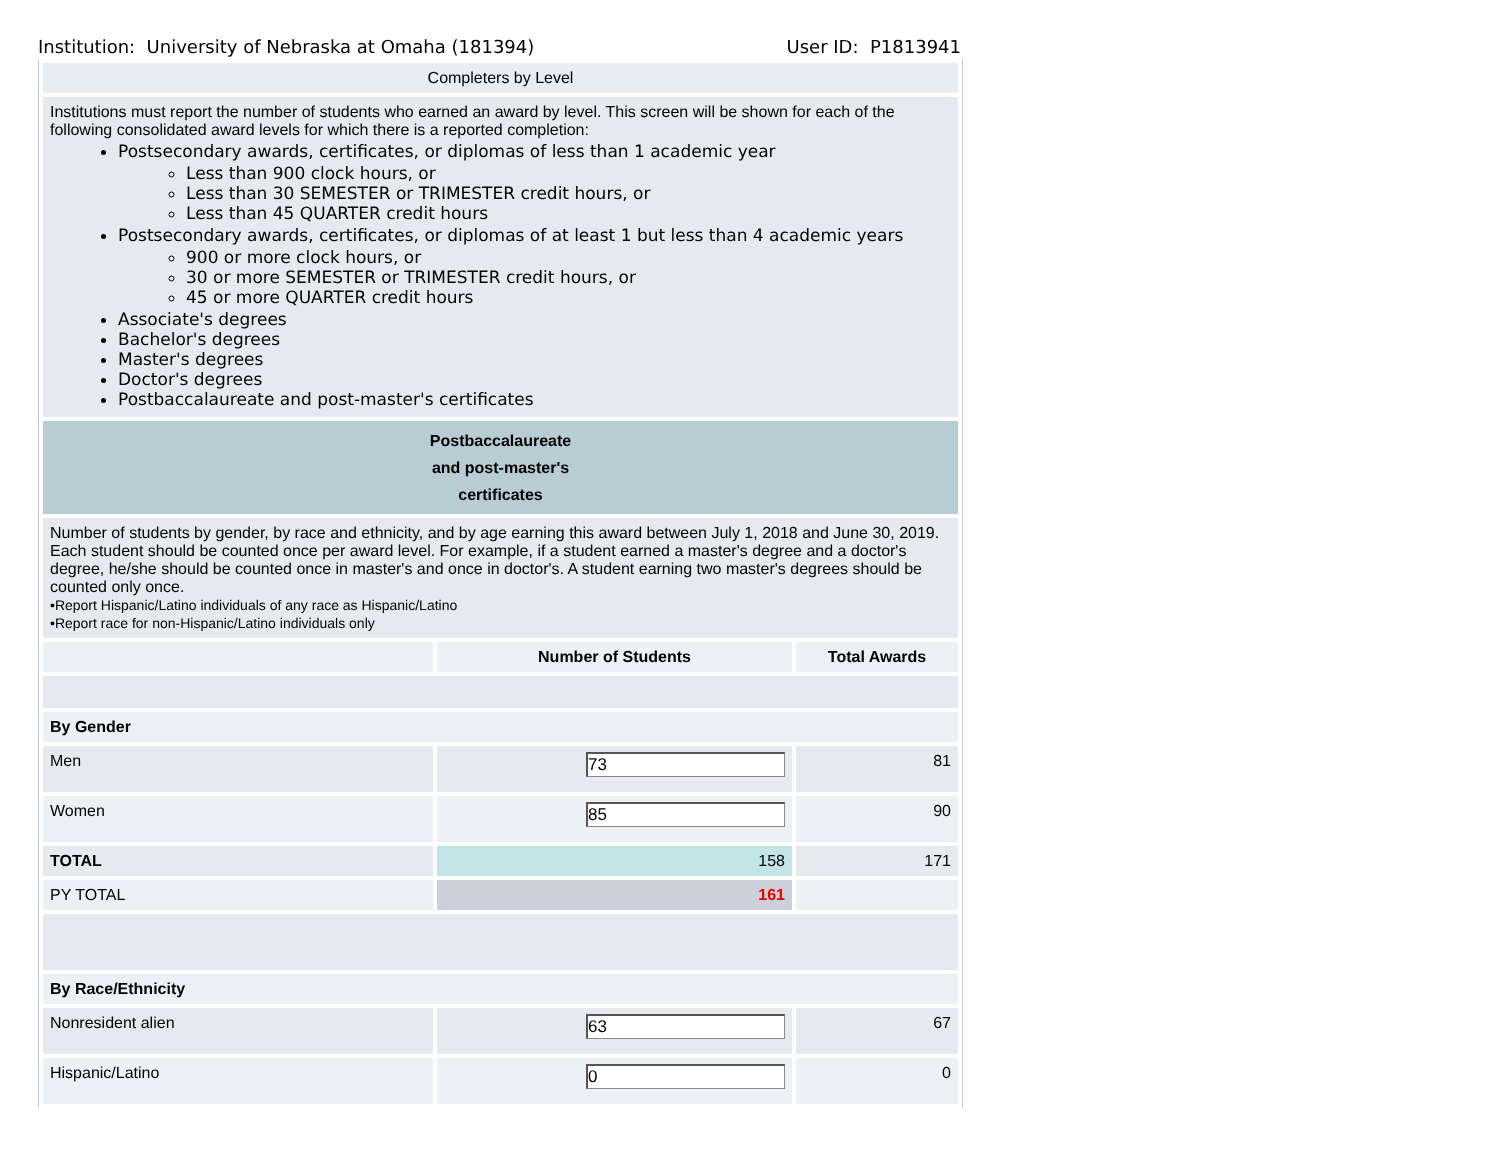Institution: University of Nebraska at Omaha (181394) User ID: P1813941
| Completers by Level | | |
| Institutions must report the number of students who earned an award by level. This screen will be shown for each of the following consolidated award levels for which there is a reported completion: Postsecondary awards, certificates, or diplomas of less than 1 academic year Less than 900 clock hours, or Less than 30 SEMESTER or TRIMESTER credit hours, or Less than 45 QUARTER credit hours Postsecondary awards, certificates, or diplomas of at least 1 but less than 4 academic years 900 or more clock hours, or 30 or more SEMESTER or TRIMESTER credit hours, or 45 or more QUARTER credit hours Associate's degrees Bachelor's degrees Master's degrees Doctor's degrees Postbaccalaureate and post-master's certificates | | |
| Postbaccalaureate and post-master's certificates | | |
| Number of students by gender, by race and ethnicity, and by age earning this award between July 1, 2018 and June 30, 2019. Each student should be counted once per award level. For example, if a student earned a master's degree and a doctor's degree, he/she should be counted once in master's and once in doctor's. A student earning two master's degrees should be counted only once. •Report Hispanic/Latino individuals of any race as Hispanic/Latino •Report race for non-Hispanic/Latino individuals only | | |
| | Number of Students | Total Awards |
| By Gender | | |
| Men | 73 | 81 |
| Women | 85 | 90 |
| TOTAL | 158 | 171 |
| PY TOTAL | 161 | |
| By Race/Ethnicity | | |
| Nonresident alien | 63 | 67 |
| Hispanic/Latino | 0 | 0 |